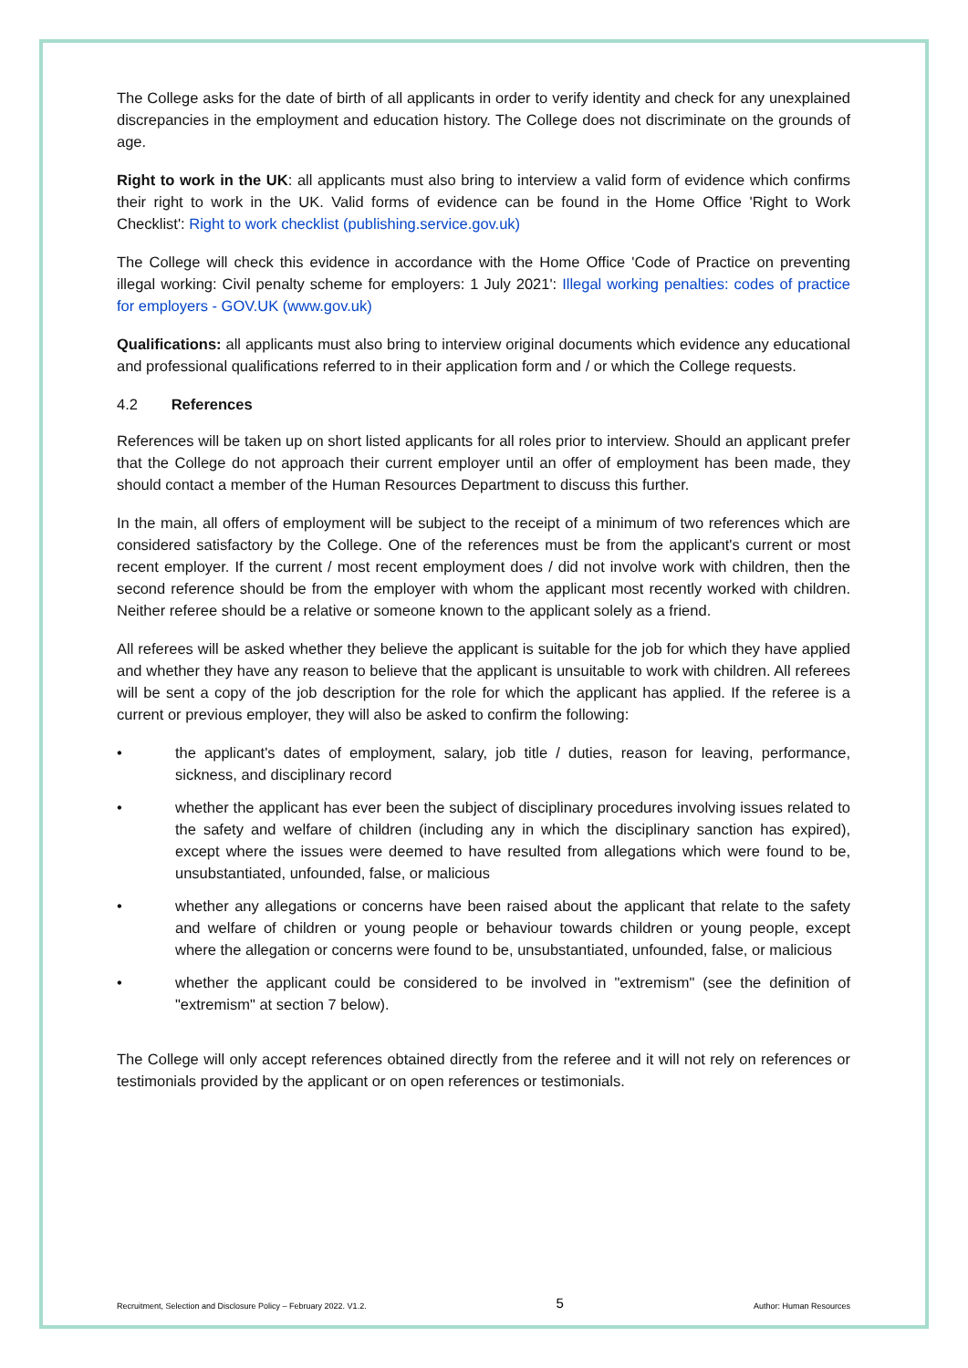The College asks for the date of birth of all applicants in order to verify identity and check for any unexplained discrepancies in the employment and education history. The College does not discriminate on the grounds of age.
Right to work in the UK: all applicants must also bring to interview a valid form of evidence which confirms their right to work in the UK. Valid forms of evidence can be found in the Home Office 'Right to Work Checklist': Right to work checklist (publishing.service.gov.uk)
The College will check this evidence in accordance with the Home Office 'Code of Practice on preventing illegal working: Civil penalty scheme for employers: 1 July 2021': Illegal working penalties: codes of practice for employers - GOV.UK (www.gov.uk)
Qualifications: all applicants must also bring to interview original documents which evidence any educational and professional qualifications referred to in their application form and / or which the College requests.
4.2 References
References will be taken up on short listed applicants for all roles prior to interview. Should an applicant prefer that the College do not approach their current employer until an offer of employment has been made, they should contact a member of the Human Resources Department to discuss this further.
In the main, all offers of employment will be subject to the receipt of a minimum of two references which are considered satisfactory by the College. One of the references must be from the applicant's current or most recent employer. If the current / most recent employment does / did not involve work with children, then the second reference should be from the employer with whom the applicant most recently worked with children. Neither referee should be a relative or someone known to the applicant solely as a friend.
All referees will be asked whether they believe the applicant is suitable for the job for which they have applied and whether they have any reason to believe that the applicant is unsuitable to work with children. All referees will be sent a copy of the job description for the role for which the applicant has applied. If the referee is a current or previous employer, they will also be asked to confirm the following:
• the applicant's dates of employment, salary, job title / duties, reason for leaving, performance, sickness, and disciplinary record
• whether the applicant has ever been the subject of disciplinary procedures involving issues related to the safety and welfare of children (including any in which the disciplinary sanction has expired), except where the issues were deemed to have resulted from allegations which were found to be, unsubstantiated, unfounded, false, or malicious
• whether any allegations or concerns have been raised about the applicant that relate to the safety and welfare of children or young people or behaviour towards children or young people, except where the allegation or concerns were found to be, unsubstantiated, unfounded, false, or malicious
• whether the applicant could be considered to be involved in "extremism" (see the definition of "extremism" at section 7 below).
The College will only accept references obtained directly from the referee and it will not rely on references or testimonials provided by the applicant or on open references or testimonials.
Recruitment, Selection and Disclosure Policy – February 2022. V1.2. 5 Author: Human Resources